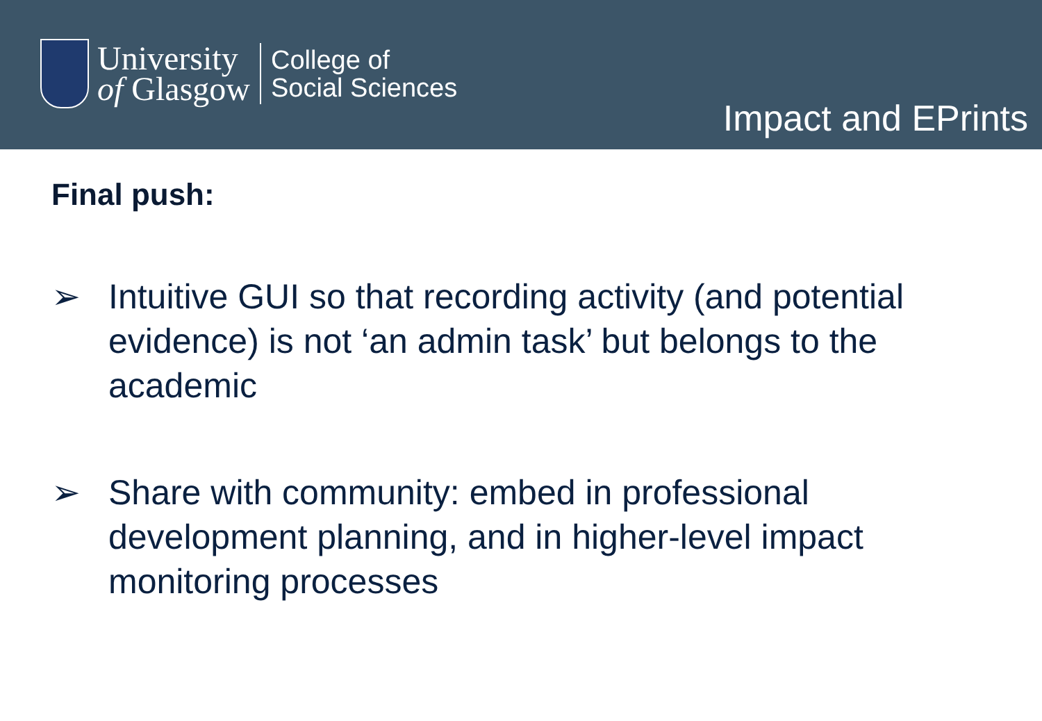University
of Glasgow
College of
Social Sciences
Impact and EPrints
Final push:
➢ Intuitive GUI so that recording activity (and potential evidence) is not ‘an admin task’ but belongs to the academic
➢ Share with community: embed in professional development planning, and in higher-level impact monitoring processes